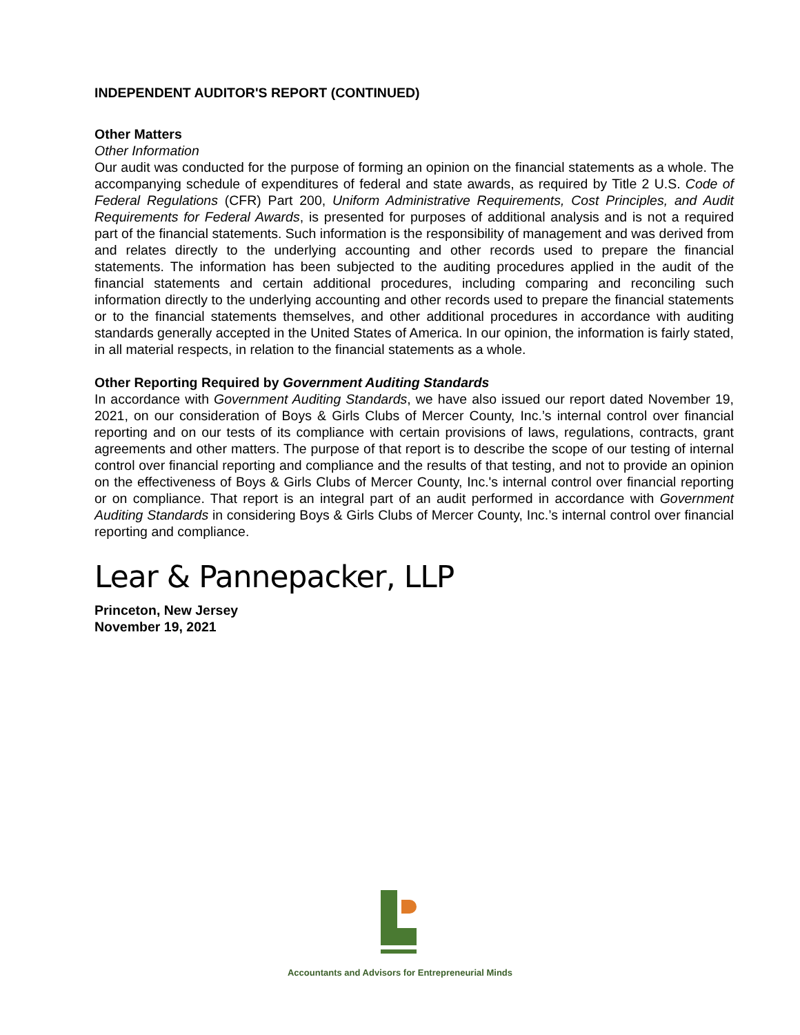INDEPENDENT AUDITOR'S REPORT (CONTINUED)
Other Matters
Other Information
Our audit was conducted for the purpose of forming an opinion on the financial statements as a whole. The accompanying schedule of expenditures of federal and state awards, as required by Title 2 U.S. Code of Federal Regulations (CFR) Part 200, Uniform Administrative Requirements, Cost Principles, and Audit Requirements for Federal Awards, is presented for purposes of additional analysis and is not a required part of the financial statements. Such information is the responsibility of management and was derived from and relates directly to the underlying accounting and other records used to prepare the financial statements. The information has been subjected to the auditing procedures applied in the audit of the financial statements and certain additional procedures, including comparing and reconciling such information directly to the underlying accounting and other records used to prepare the financial statements or to the financial statements themselves, and other additional procedures in accordance with auditing standards generally accepted in the United States of America. In our opinion, the information is fairly stated, in all material respects, in relation to the financial statements as a whole.
Other Reporting Required by Government Auditing Standards
In accordance with Government Auditing Standards, we have also issued our report dated November 19, 2021, on our consideration of Boys & Girls Clubs of Mercer County, Inc.’s internal control over financial reporting and on our tests of its compliance with certain provisions of laws, regulations, contracts, grant agreements and other matters. The purpose of that report is to describe the scope of our testing of internal control over financial reporting and compliance and the results of that testing, and not to provide an opinion on the effectiveness of Boys & Girls Clubs of Mercer County, Inc.'s internal control over financial reporting or on compliance. That report is an integral part of an audit performed in accordance with Government Auditing Standards in considering Boys & Girls Clubs of Mercer County, Inc.’s internal control over financial reporting and compliance.
Lear & Pannepacker, LLP
Princeton, New Jersey
November 19, 2021
Accountants and Advisors for Entrepreneurial Minds